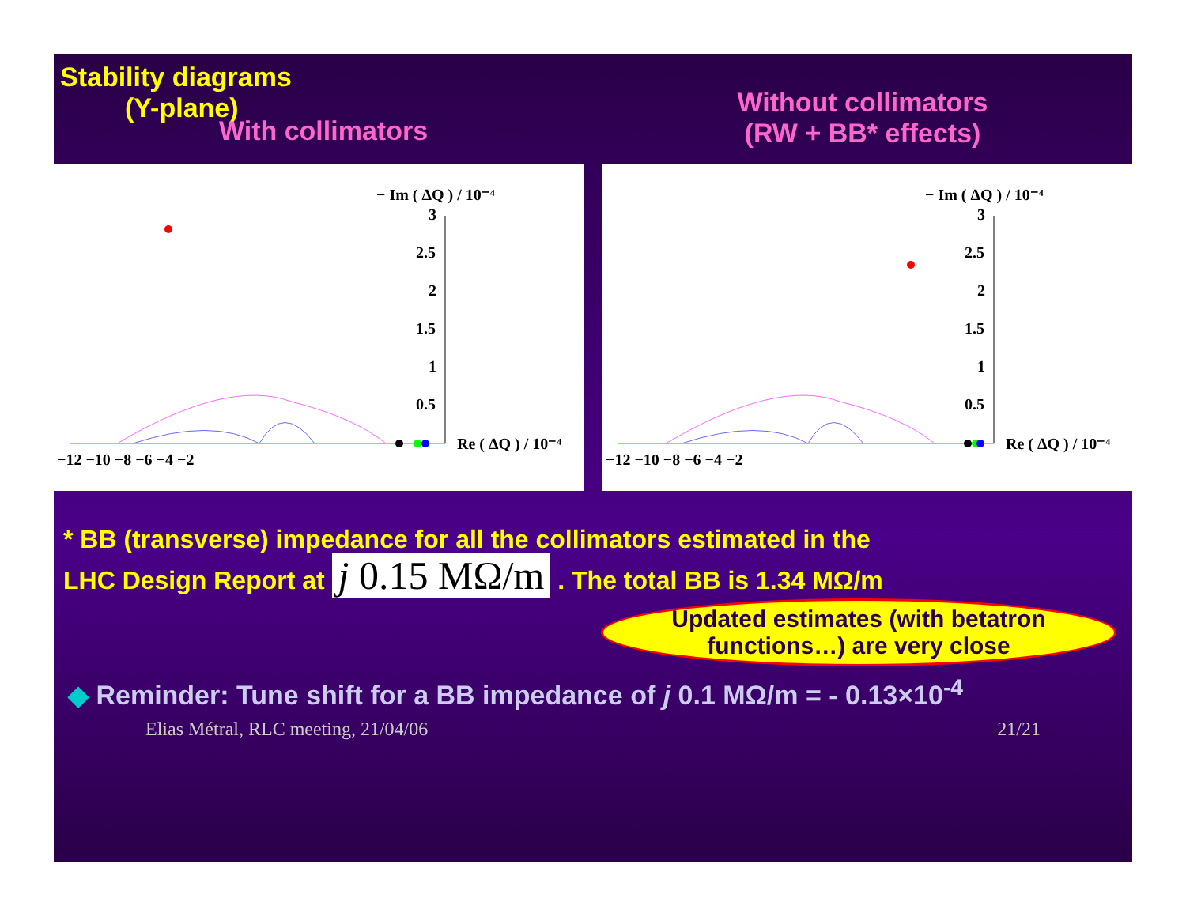Stability diagrams
(Y-plane)
With collimators
Without collimators
(RW + BB* effects)
− Im ( ΔQ ) / 10⁻⁴
3
2.5
2
1.5
1
0.5
Re ( ΔQ ) / 10⁻⁴
−12 −10 −8 −6 −4 −2
− Im ( ΔQ ) / 10⁻⁴
3
2.5
2
1.5
1
0.5
Re ( ΔQ ) / 10⁻⁴
−12 −10 −8 −6 −4 −2
* BB (transverse) impedance for all the collimators estimated in the
LHC Design Report at j 0.15 MΩ/m . The total BB is 1.34 MΩ/m
Updated estimates (with betatron functions…) are very close
◆ Reminder: Tune shift for a BB impedance of j 0.1 MΩ/m = - 0.13×10<sup>-4</sup>
Elias Métral, RLC meeting, 21/04/06 21/21